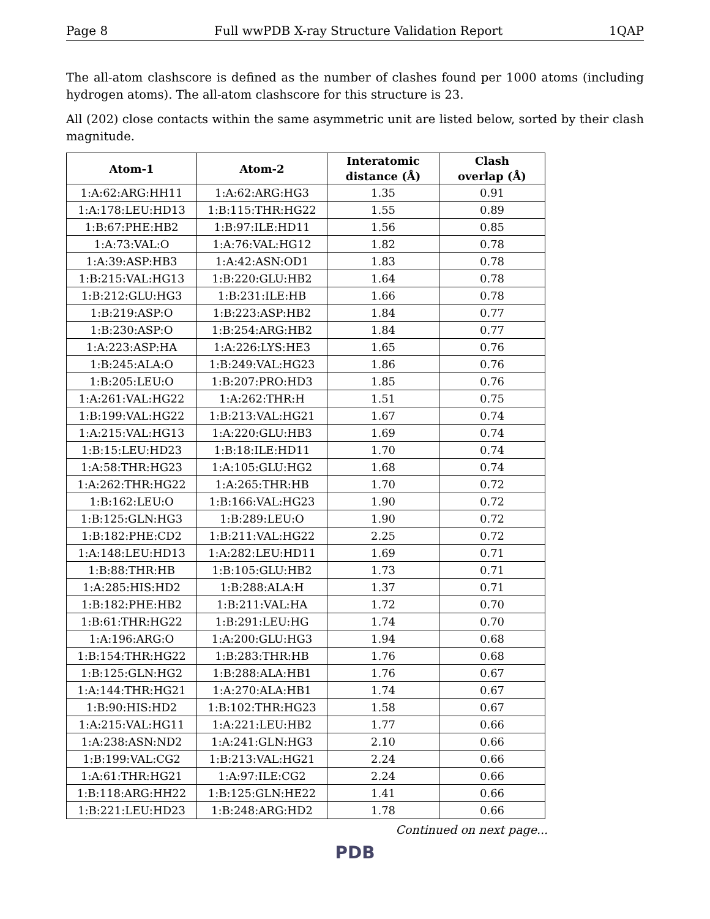Page 8 Full wwPDB X-ray Structure Validation Report 1QAP
The all-atom clashscore is defined as the number of clashes found per 1000 atoms (including hydrogen atoms). The all-atom clashscore for this structure is 23.
All (202) close contacts within the same asymmetric unit are listed below, sorted by their clash magnitude.
| Atom-1 | Atom-2 | Interatomic distance (Å) | Clash overlap (Å) |
| --- | --- | --- | --- |
| 1:A:62:ARG:HH11 | 1:A:62:ARG:HG3 | 1.35 | 0.91 |
| 1:A:178:LEU:HD13 | 1:B:115:THR:HG22 | 1.55 | 0.89 |
| 1:B:67:PHE:HB2 | 1:B:97:ILE:HD11 | 1.56 | 0.85 |
| 1:A:73:VAL:O | 1:A:76:VAL:HG12 | 1.82 | 0.78 |
| 1:A:39:ASP:HB3 | 1:A:42:ASN:OD1 | 1.83 | 0.78 |
| 1:B:215:VAL:HG13 | 1:B:220:GLU:HB2 | 1.64 | 0.78 |
| 1:B:212:GLU:HG3 | 1:B:231:ILE:HB | 1.66 | 0.78 |
| 1:B:219:ASP:O | 1:B:223:ASP:HB2 | 1.84 | 0.77 |
| 1:B:230:ASP:O | 1:B:254:ARG:HB2 | 1.84 | 0.77 |
| 1:A:223:ASP:HA | 1:A:226:LYS:HE3 | 1.65 | 0.76 |
| 1:B:245:ALA:O | 1:B:249:VAL:HG23 | 1.86 | 0.76 |
| 1:B:205:LEU:O | 1:B:207:PRO:HD3 | 1.85 | 0.76 |
| 1:A:261:VAL:HG22 | 1:A:262:THR:H | 1.51 | 0.75 |
| 1:B:199:VAL:HG22 | 1:B:213:VAL:HG21 | 1.67 | 0.74 |
| 1:A:215:VAL:HG13 | 1:A:220:GLU:HB3 | 1.69 | 0.74 |
| 1:B:15:LEU:HD23 | 1:B:18:ILE:HD11 | 1.70 | 0.74 |
| 1:A:58:THR:HG23 | 1:A:105:GLU:HG2 | 1.68 | 0.74 |
| 1:A:262:THR:HG22 | 1:A:265:THR:HB | 1.70 | 0.72 |
| 1:B:162:LEU:O | 1:B:166:VAL:HG23 | 1.90 | 0.72 |
| 1:B:125:GLN:HG3 | 1:B:289:LEU:O | 1.90 | 0.72 |
| 1:B:182:PHE:CD2 | 1:B:211:VAL:HG22 | 2.25 | 0.72 |
| 1:A:148:LEU:HD13 | 1:A:282:LEU:HD11 | 1.69 | 0.71 |
| 1:B:88:THR:HB | 1:B:105:GLU:HB2 | 1.73 | 0.71 |
| 1:A:285:HIS:HD2 | 1:B:288:ALA:H | 1.37 | 0.71 |
| 1:B:182:PHE:HB2 | 1:B:211:VAL:HA | 1.72 | 0.70 |
| 1:B:61:THR:HG22 | 1:B:291:LEU:HG | 1.74 | 0.70 |
| 1:A:196:ARG:O | 1:A:200:GLU:HG3 | 1.94 | 0.68 |
| 1:B:154:THR:HG22 | 1:B:283:THR:HB | 1.76 | 0.68 |
| 1:B:125:GLN:HG2 | 1:B:288:ALA:HB1 | 1.76 | 0.67 |
| 1:A:144:THR:HG21 | 1:A:270:ALA:HB1 | 1.74 | 0.67 |
| 1:B:90:HIS:HD2 | 1:B:102:THR:HG23 | 1.58 | 0.67 |
| 1:A:215:VAL:HG11 | 1:A:221:LEU:HB2 | 1.77 | 0.66 |
| 1:A:238:ASN:ND2 | 1:A:241:GLN:HG3 | 2.10 | 0.66 |
| 1:B:199:VAL:CG2 | 1:B:213:VAL:HG21 | 2.24 | 0.66 |
| 1:A:61:THR:HG21 | 1:A:97:ILE:CG2 | 2.24 | 0.66 |
| 1:B:118:ARG:HH22 | 1:B:125:GLN:HE22 | 1.41 | 0.66 |
| 1:B:221:LEU:HD23 | 1:B:248:ARG:HD2 | 1.78 | 0.66 |
Continued on next page...
PDB